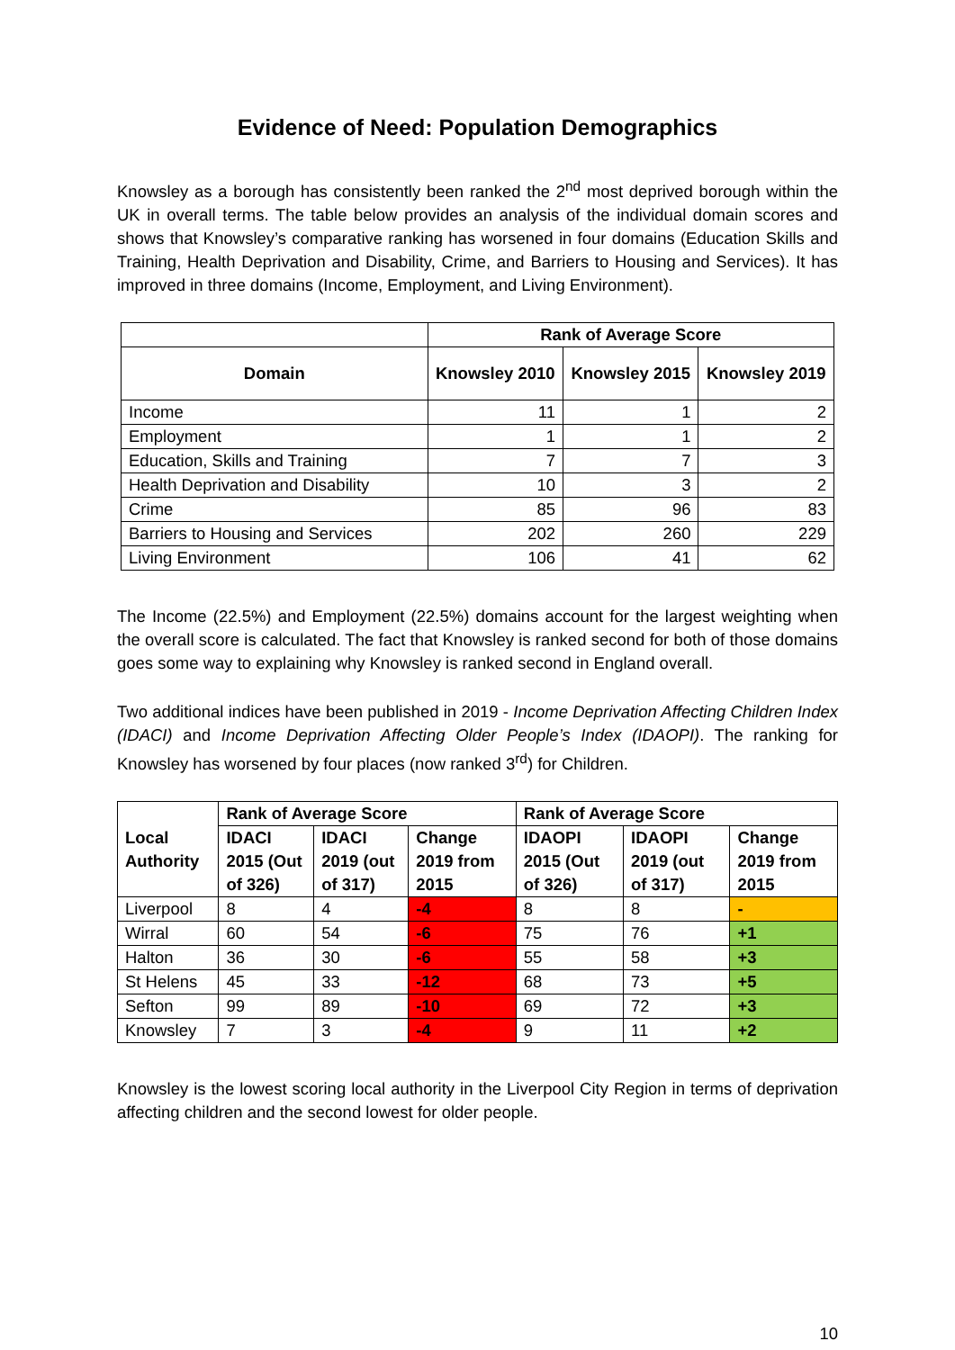Evidence of Need: Population Demographics
Knowsley as a borough has consistently been ranked the 2<sup>nd</sup> most deprived borough within the UK in overall terms. The table below provides an analysis of the individual domain scores and shows that Knowsley’s comparative ranking has worsened in four domains (Education Skills and Training, Health Deprivation and Disability, Crime, and Barriers to Housing and Services). It has improved in three domains (Income, Employment, and Living Environment).
| | Rank of Average Score | | |
| Domain | Knowsley 2010 | Knowsley 2015 | Knowsley 2019 |
| Income | 11 | 1 | 2 |
| Employment | 1 | 1 | 2 |
| Education, Skills and Training | 7 | 7 | 3 |
| Health Deprivation and Disability | 10 | 3 | 2 |
| Crime | 85 | 96 | 83 |
| Barriers to Housing and Services | 202 | 260 | 229 |
| Living Environment | 106 | 41 | 62 |
The Income (22.5%) and Employment (22.5%) domains account for the largest weighting when the overall score is calculated. The fact that Knowsley is ranked second for both of those domains goes some way to explaining why Knowsley is ranked second in England overall.
Two additional indices have been published in 2019 - Income Deprivation Affecting Children Index (IDACI) and Income Deprivation Affecting Older People’s Index (IDAOPI). The ranking for Knowsley has worsened by four places (now ranked 3<sup>rd</sup>) for Children.
| Local Authority | Rank of Average Score | | | Rank of Average Score | | |
| --- | --- | --- | --- | --- | --- | --- |
| | IDACI 2015 (Out of 326) | IDACI 2019 (out of 317) | Change 2019 from 2015 | IDAOPI 2015 (Out of 326) | IDAOPI 2019 (out of 317) | Change 2019 from 2015 |
| Liverpool | 8 | 4 | -4 | 8 | 8 | - |
| Wirral | 60 | 54 | -6 | 75 | 76 | +1 |
| Halton | 36 | 30 | -6 | 55 | 58 | +3 |
| St Helens | 45 | 33 | -12 | 68 | 73 | +5 |
| Sefton | 99 | 89 | -10 | 69 | 72 | +3 |
| Knowsley | 7 | 3 | -4 | 9 | 11 | +2 |
Knowsley is the lowest scoring local authority in the Liverpool City Region in terms of deprivation affecting children and the second lowest for older people.
10